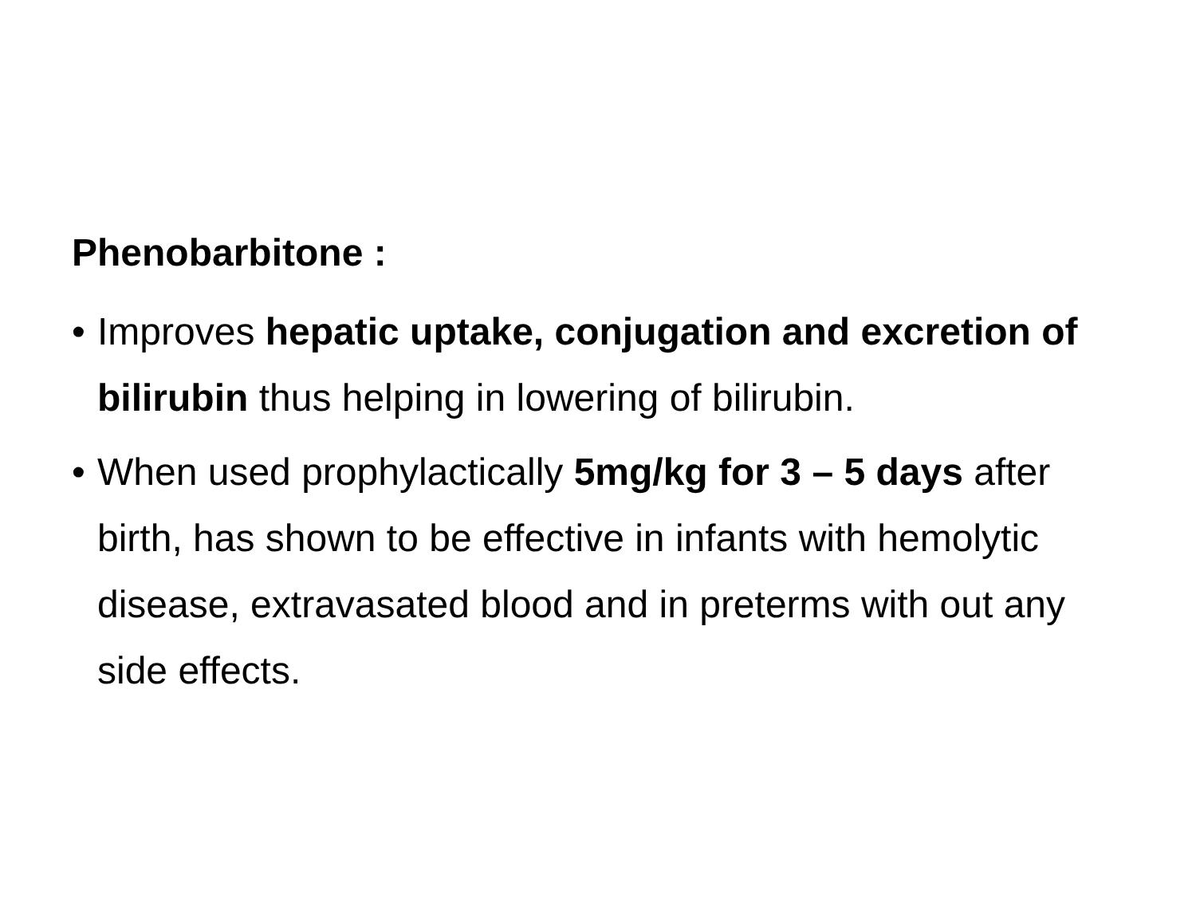Phenobarbitone :
• Improves hepatic uptake, conjugation and excretion of bilirubin thus helping in lowering of bilirubin.
• When used prophylactically 5mg/kg for 3 – 5 days after birth, has shown to be effective in infants with hemolytic disease, extravasated blood and in preterms with out any side effects.